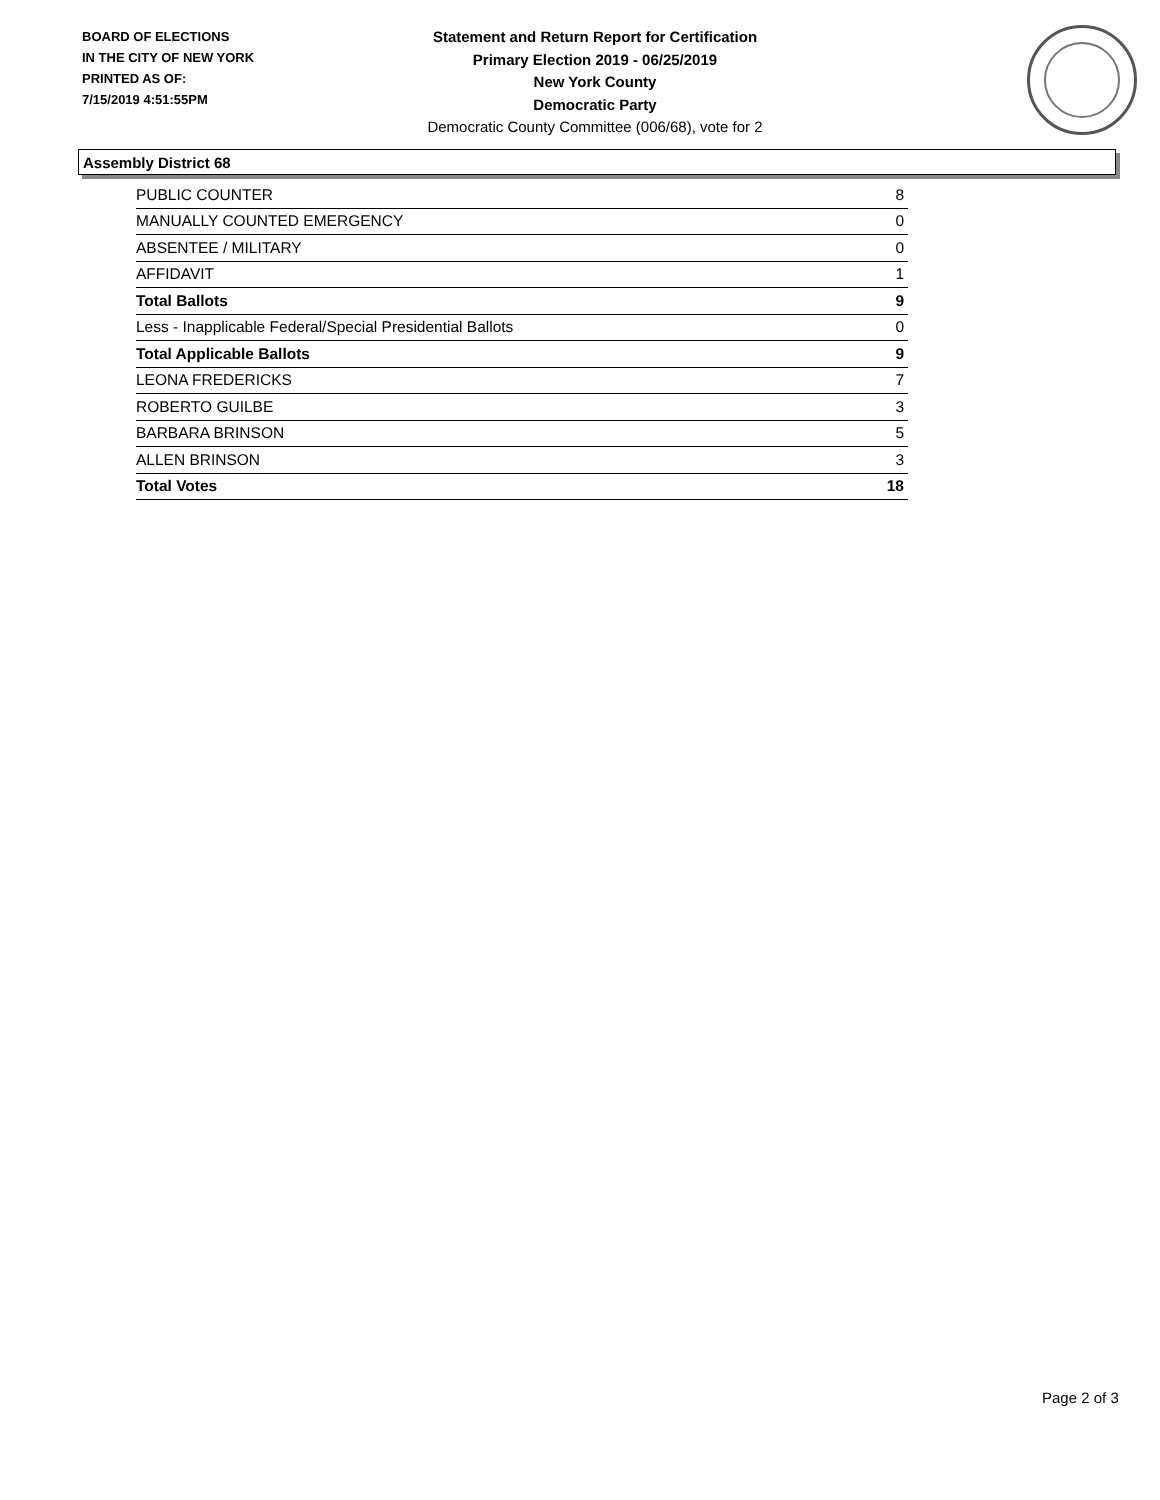BOARD OF ELECTIONS
IN THE CITY OF NEW YORK
PRINTED AS OF:
7/15/2019 4:51:55PM
Statement and Return Report for Certification
Primary Election 2019 - 06/25/2019
New York County
Democratic Party
Democratic County Committee (006/68), vote for 2
Assembly District 68
| PUBLIC COUNTER | 8 |
| MANUALLY COUNTED EMERGENCY | 0 |
| ABSENTEE / MILITARY | 0 |
| AFFIDAVIT | 1 |
| Total Ballots | 9 |
| Less - Inapplicable Federal/Special Presidential Ballots | 0 |
| Total Applicable Ballots | 9 |
| LEONA FREDERICKS | 7 |
| ROBERTO GUILBE | 3 |
| BARBARA BRINSON | 5 |
| ALLEN BRINSON | 3 |
| Total Votes | 18 |
Page 2 of 3